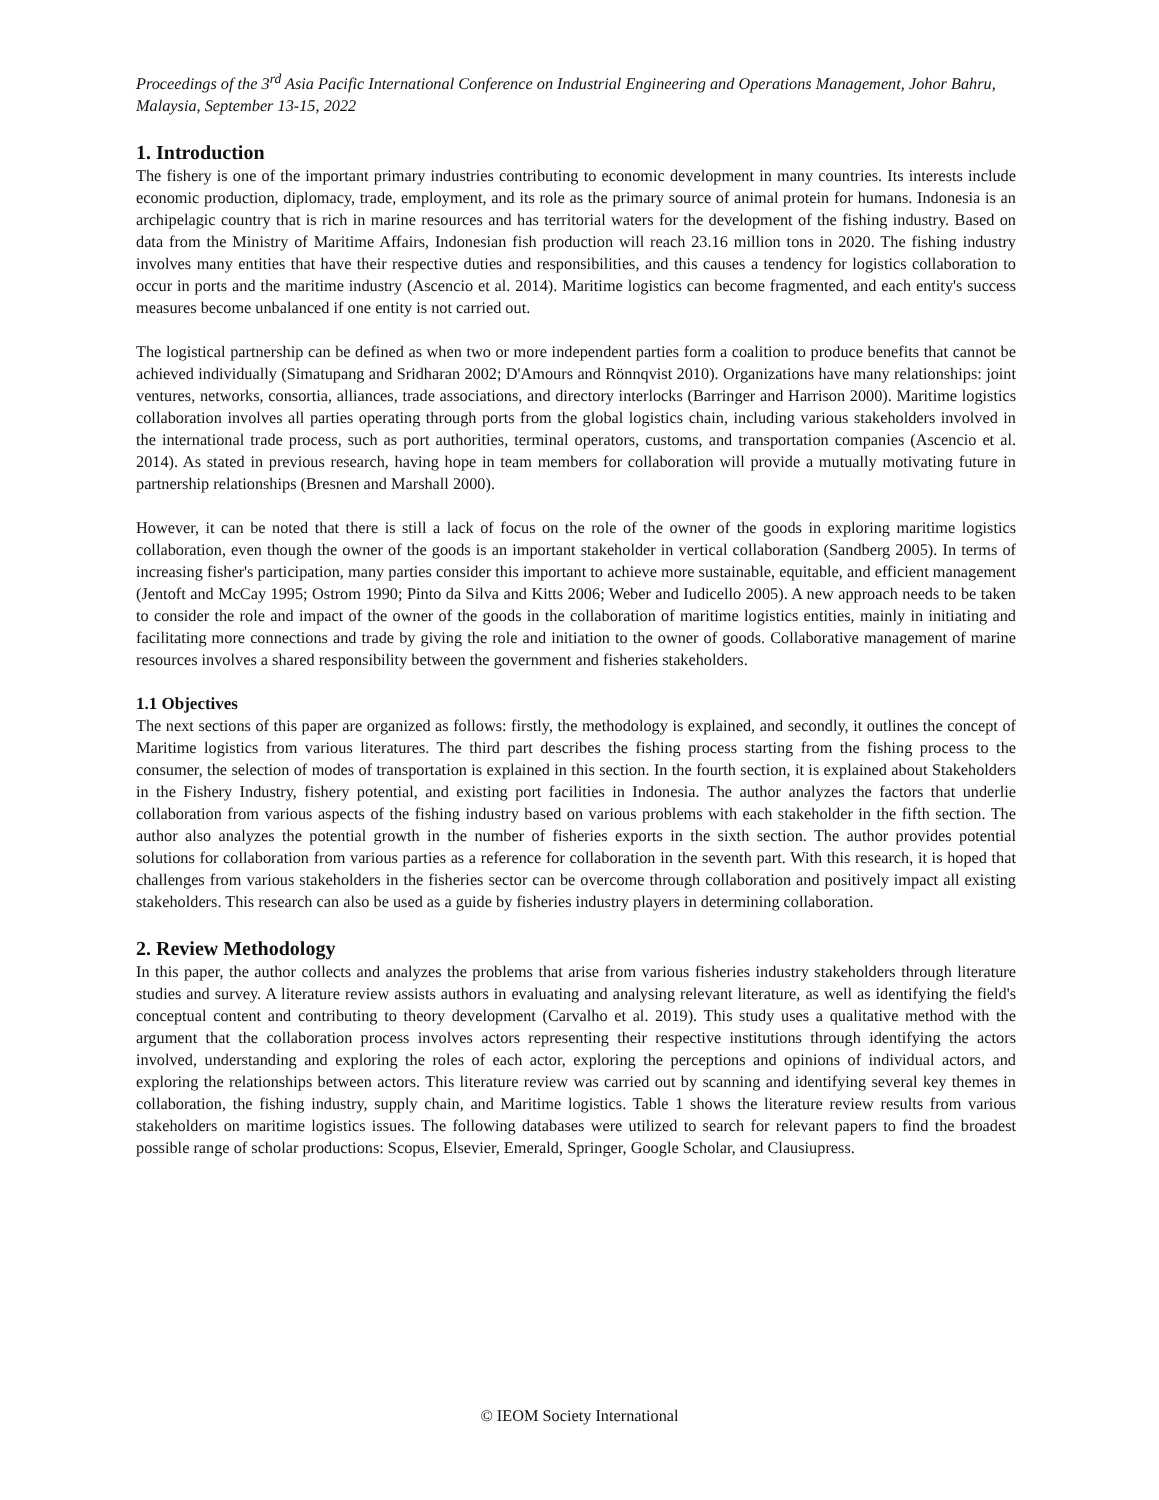Proceedings of the 3<sup>rd</sup> Asia Pacific International Conference on Industrial Engineering and Operations Management, Johor Bahru, Malaysia, September 13-15, 2022
1. Introduction
The fishery is one of the important primary industries contributing to economic development in many countries. Its interests include economic production, diplomacy, trade, employment, and its role as the primary source of animal protein for humans. Indonesia is an archipelagic country that is rich in marine resources and has territorial waters for the development of the fishing industry. Based on data from the Ministry of Maritime Affairs, Indonesian fish production will reach 23.16 million tons in 2020. The fishing industry involves many entities that have their respective duties and responsibilities, and this causes a tendency for logistics collaboration to occur in ports and the maritime industry (Ascencio et al. 2014). Maritime logistics can become fragmented, and each entity's success measures become unbalanced if one entity is not carried out.
The logistical partnership can be defined as when two or more independent parties form a coalition to produce benefits that cannot be achieved individually (Simatupang and Sridharan 2002; D'Amours and Rönnqvist 2010). Organizations have many relationships: joint ventures, networks, consortia, alliances, trade associations, and directory interlocks (Barringer and Harrison 2000). Maritime logistics collaboration involves all parties operating through ports from the global logistics chain, including various stakeholders involved in the international trade process, such as port authorities, terminal operators, customs, and transportation companies (Ascencio et al. 2014). As stated in previous research, having hope in team members for collaboration will provide a mutually motivating future in partnership relationships (Bresnen and Marshall 2000).
However, it can be noted that there is still a lack of focus on the role of the owner of the goods in exploring maritime logistics collaboration, even though the owner of the goods is an important stakeholder in vertical collaboration (Sandberg 2005). In terms of increasing fisher's participation, many parties consider this important to achieve more sustainable, equitable, and efficient management (Jentoft and McCay 1995; Ostrom 1990; Pinto da Silva and Kitts 2006; Weber and Iudicello 2005). A new approach needs to be taken to consider the role and impact of the owner of the goods in the collaboration of maritime logistics entities, mainly in initiating and facilitating more connections and trade by giving the role and initiation to the owner of goods. Collaborative management of marine resources involves a shared responsibility between the government and fisheries stakeholders.
1.1 Objectives
The next sections of this paper are organized as follows: firstly, the methodology is explained, and secondly, it outlines the concept of Maritime logistics from various literatures. The third part describes the fishing process starting from the fishing process to the consumer, the selection of modes of transportation is explained in this section. In the fourth section, it is explained about Stakeholders in the Fishery Industry, fishery potential, and existing port facilities in Indonesia. The author analyzes the factors that underlie collaboration from various aspects of the fishing industry based on various problems with each stakeholder in the fifth section. The author also analyzes the potential growth in the number of fisheries exports in the sixth section. The author provides potential solutions for collaboration from various parties as a reference for collaboration in the seventh part. With this research, it is hoped that challenges from various stakeholders in the fisheries sector can be overcome through collaboration and positively impact all existing stakeholders. This research can also be used as a guide by fisheries industry players in determining collaboration.
2. Review Methodology
In this paper, the author collects and analyzes the problems that arise from various fisheries industry stakeholders through literature studies and survey. A literature review assists authors in evaluating and analysing relevant literature, as well as identifying the field's conceptual content and contributing to theory development (Carvalho et al. 2019). This study uses a qualitative method with the argument that the collaboration process involves actors representing their respective institutions through identifying the actors involved, understanding and exploring the roles of each actor, exploring the perceptions and opinions of individual actors, and exploring the relationships between actors. This literature review was carried out by scanning and identifying several key themes in collaboration, the fishing industry, supply chain, and Maritime logistics. Table 1 shows the literature review results from various stakeholders on maritime logistics issues. The following databases were utilized to search for relevant papers to find the broadest possible range of scholar productions: Scopus, Elsevier, Emerald, Springer, Google Scholar, and Clausiupress.
© IEOM Society International